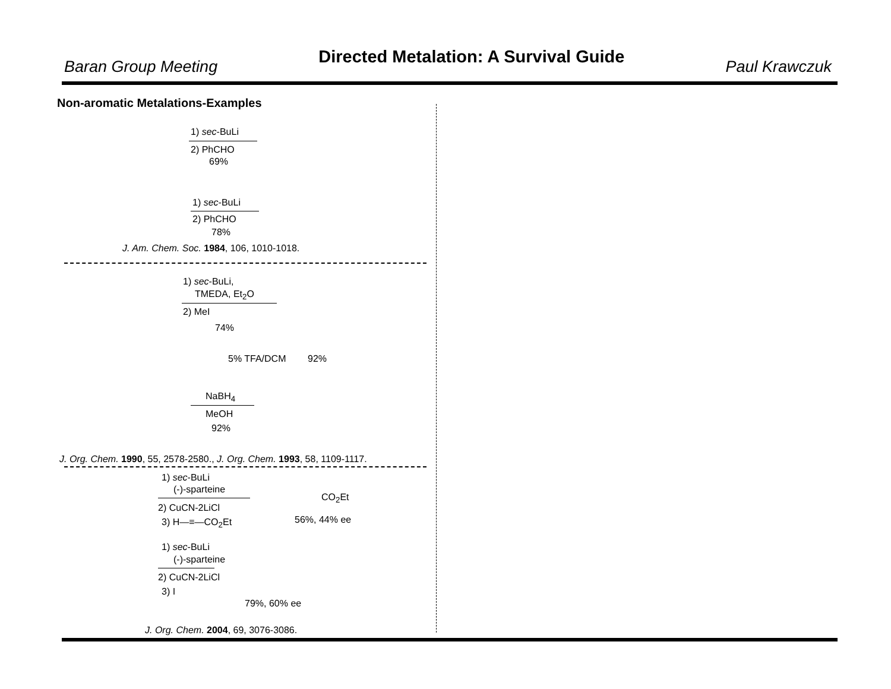Baran Group Meeting Directed Metalation: A Survival Guide Paul Krawczuk
Non-aromatic Metalations-Examples
1) sec-BuLi
2) PhCHO
69%
1) sec-BuLi
2) PhCHO
78%
J. Am. Chem. Soc. 1984, 106, 1010-1018.
1) sec-BuLi,
TMEDA, Et<sub>2</sub>O
2) MeI
74%
5% TFA/DCM 92%
NaBH<sub>4</sub>
MeOH
92%
J. Org. Chem. 1990, 55, 2578-2580., J. Org. Chem. 1993, 58, 1109-1117.
1) sec-BuLi
(-)-sparteine
2) CuCN-2LiCl
3) H—≡—CO<sub>2</sub>Et
CO<sub>2</sub>Et
56%, 44% ee
1) sec-BuLi
(-)-sparteine
2) CuCN-2LiCl
3) I
79%, 60% ee
J. Org. Chem. 2004, 69, 3076-3086.